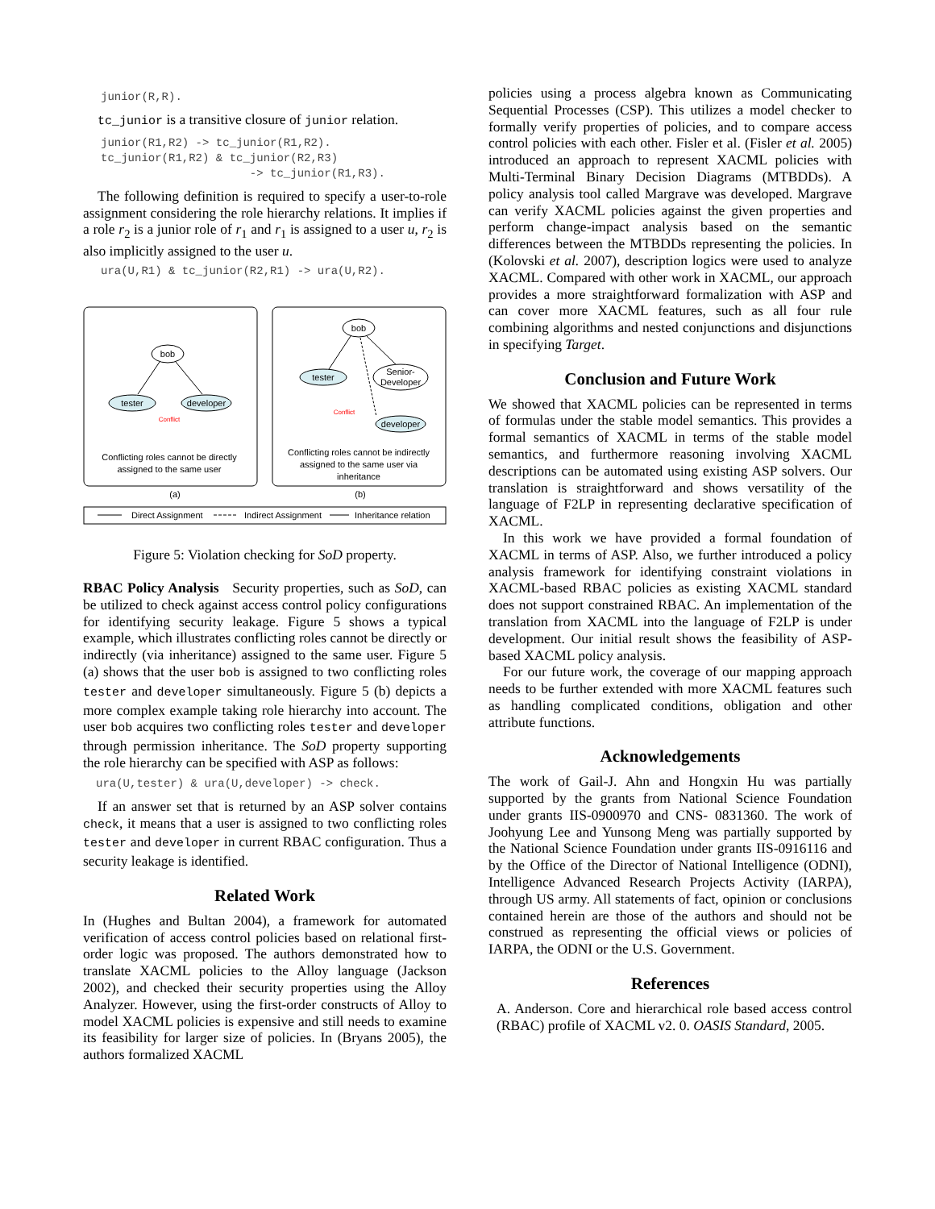junior(R,R).
tc_junior is a transitive closure of junior relation.
junior(R1,R2) -> tc_junior(R1,R2). tc_junior(R1,R2) & tc_junior(R2,R3) -> tc_junior(R1,R3).
The following definition is required to specify a user-to-role assignment considering the role hierarchy relations. It implies if a role r<sub>2</sub> is a junior role of r<sub>1</sub> and r<sub>1</sub> is assigned to a user u, r<sub>2</sub> is also implicitly assigned to the user u.
ura(U,R1) & tc_junior(R2,R1) -> ura(U,R2).
bob
tester
developer
Conflict
Conflicting roles cannot be directly
assigned to the same user
bob
tester
Senior-
Developer
developer
Conflict
Conflicting roles cannot be indirectly
assigned to the same user via
inheritance
(a)
(b)
Direct Assignment
Indirect Assignment
Inheritance relation
Figure 5: Violation checking for SoD property.
RBAC Policy Analysis Security properties, such as SoD, can be utilized to check against access control policy configurations for identifying security leakage. Figure 5 shows a typical example, which illustrates conflicting roles cannot be directly or indirectly (via inheritance) assigned to the same user. Figure 5 (a) shows that the user bob is assigned to two conflicting roles tester and developer simultaneously. Figure 5 (b) depicts a more complex example taking role hierarchy into account. The user bob acquires two conflicting roles tester and developer through permission inheritance. The SoD property supporting the role hierarchy can be specified with ASP as follows:
ura(U,tester) & ura(U,developer) -> check.
If an answer set that is returned by an ASP solver contains check, it means that a user is assigned to two conflicting roles tester and developer in current RBAC configuration. Thus a security leakage is identified.
Related Work
In (Hughes and Bultan 2004), a framework for automated verification of access control policies based on relational first-order logic was proposed. The authors demonstrated how to translate XACML policies to the Alloy language (Jackson 2002), and checked their security properties using the Alloy Analyzer. However, using the first-order constructs of Alloy to model XACML policies is expensive and still needs to examine its feasibility for larger size of policies. In (Bryans 2005), the authors formalized XACML
policies using a process algebra known as Communicating Sequential Processes (CSP). This utilizes a model checker to formally verify properties of policies, and to compare access control policies with each other. Fisler et al. (Fisler et al. 2005) introduced an approach to represent XACML policies with Multi-Terminal Binary Decision Diagrams (MTBDDs). A policy analysis tool called Margrave was developed. Margrave can verify XACML policies against the given properties and perform change-impact analysis based on the semantic differences between the MTBDDs representing the policies. In (Kolovski et al. 2007), description logics were used to analyze XACML. Compared with other work in XACML, our approach provides a more straightforward formalization with ASP and can cover more XACML features, such as all four rule combining algorithms and nested conjunctions and disjunctions in specifying Target.
Conclusion and Future Work
We showed that XACML policies can be represented in terms of formulas under the stable model semantics. This provides a formal semantics of XACML in terms of the stable model semantics, and furthermore reasoning involving XACML descriptions can be automated using existing ASP solvers. Our translation is straightforward and shows versatility of the language of F2LP in representing declarative specification of XACML.
In this work we have provided a formal foundation of XACML in terms of ASP. Also, we further introduced a policy analysis framework for identifying constraint violations in XACML-based RBAC policies as existing XACML standard does not support constrained RBAC. An implementation of the translation from XACML into the language of F2LP is under development. Our initial result shows the feasibility of ASP-based XACML policy analysis.
For our future work, the coverage of our mapping approach needs to be further extended with more XACML features such as handling complicated conditions, obligation and other attribute functions.
Acknowledgements
The work of Gail-J. Ahn and Hongxin Hu was partially supported by the grants from National Science Foundation under grants IIS-0900970 and CNS- 0831360. The work of Joohyung Lee and Yunsong Meng was partially supported by the National Science Foundation under grants IIS-0916116 and by the Office of the Director of National Intelligence (ODNI), Intelligence Advanced Research Projects Activity (IARPA), through US army. All statements of fact, opinion or conclusions contained herein are those of the authors and should not be construed as representing the official views or policies of IARPA, the ODNI or the U.S. Government.
References
A. Anderson. Core and hierarchical role based access control (RBAC) profile of XACML v2. 0. OASIS Standard, 2005.